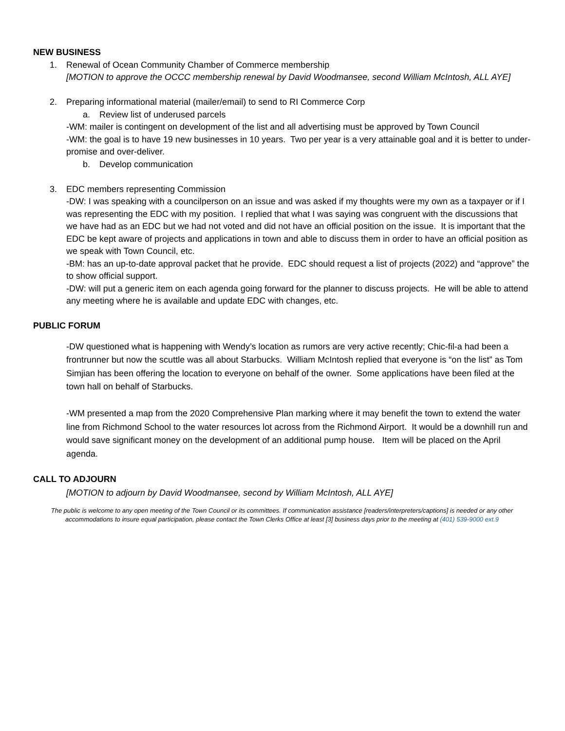NEW BUSINESS
1. Renewal of Ocean Community Chamber of Commerce membership
[MOTION to approve the OCCC membership renewal by David Woodmansee, second William McIntosh, ALL AYE]
2. Preparing informational material (mailer/email) to send to RI Commerce Corp
a. Review list of underused parcels
-WM: mailer is contingent on development of the list and all advertising must be approved by Town Council
-WM: the goal is to have 19 new businesses in 10 years. Two per year is a very attainable goal and it is better to under-promise and over-deliver.
b. Develop communication
3. EDC members representing Commission
-DW: I was speaking with a councilperson on an issue and was asked if my thoughts were my own as a taxpayer or if I was representing the EDC with my position. I replied that what I was saying was congruent with the discussions that we have had as an EDC but we had not voted and did not have an official position on the issue. It is important that the EDC be kept aware of projects and applications in town and able to discuss them in order to have an official position as we speak with Town Council, etc.
-BM: has an up-to-date approval packet that he provide. EDC should request a list of projects (2022) and “approve” the to show official support.
-DW: will put a generic item on each agenda going forward for the planner to discuss projects. He will be able to attend any meeting where he is available and update EDC with changes, etc.
PUBLIC FORUM
-DW questioned what is happening with Wendy’s location as rumors are very active recently; Chic-fil-a had been a frontrunner but now the scuttle was all about Starbucks. William McIntosh replied that everyone is “on the list” as Tom Simjian has been offering the location to everyone on behalf of the owner. Some applications have been filed at the town hall on behalf of Starbucks.
-WM presented a map from the 2020 Comprehensive Plan marking where it may benefit the town to extend the water line from Richmond School to the water resources lot across from the Richmond Airport. It would be a downhill run and would save significant money on the development of an additional pump house. Item will be placed on the April agenda.
CALL TO ADJOURN
[MOTION to adjourn by David Woodmansee, second by William McIntosh, ALL AYE]
The public is welcome to any open meeting of the Town Council or its committees. If communication assistance [readers/interpreters/captions] is needed or any other accommodations to insure equal participation, please contact the Town Clerks Office at least [3] business days prior to the meeting at (401) 539-9000 ext.9